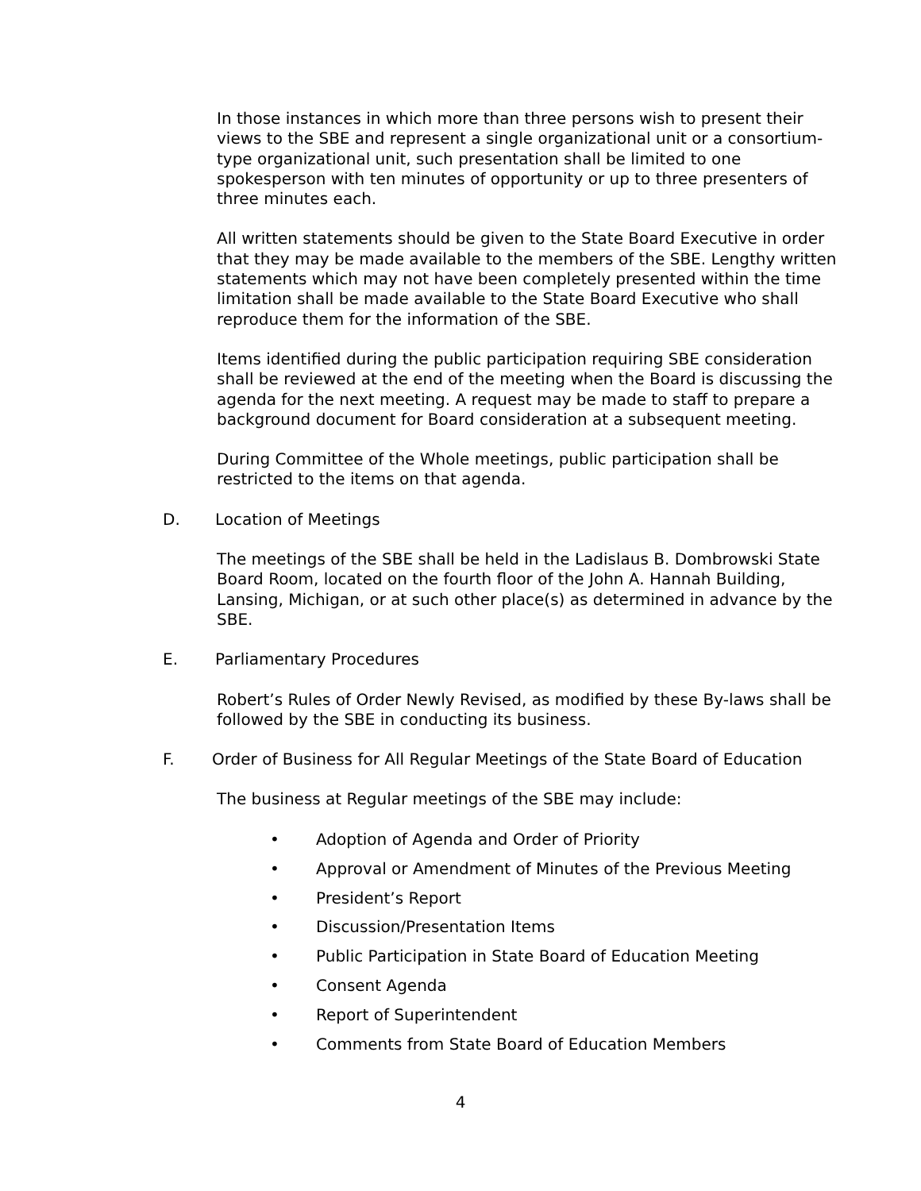In those instances in which more than three persons wish to present their views to the SBE and represent a single organizational unit or a consortium-type organizational unit, such presentation shall be limited to one spokesperson with ten minutes of opportunity or up to three presenters of three minutes each.
All written statements should be given to the State Board Executive in order that they may be made available to the members of the SBE. Lengthy written statements which may not have been completely presented within the time limitation shall be made available to the State Board Executive who shall reproduce them for the information of the SBE.
Items identified during the public participation requiring SBE consideration shall be reviewed at the end of the meeting when the Board is discussing the agenda for the next meeting. A request may be made to staff to prepare a background document for Board consideration at a subsequent meeting.
During Committee of the Whole meetings, public participation shall be restricted to the items on that agenda.
D. Location of Meetings
The meetings of the SBE shall be held in the Ladislaus B. Dombrowski State Board Room, located on the fourth floor of the John A. Hannah Building, Lansing, Michigan, or at such other place(s) as determined in advance by the SBE.
E. Parliamentary Procedures
Robert’s Rules of Order Newly Revised, as modified by these By-laws shall be followed by the SBE in conducting its business.
F. Order of Business for All Regular Meetings of the State Board of Education
The business at Regular meetings of the SBE may include:
• Adoption of Agenda and Order of Priority
• Approval or Amendment of Minutes of the Previous Meeting
• President’s Report
• Discussion/Presentation Items
• Public Participation in State Board of Education Meeting
• Consent Agenda
• Report of Superintendent
• Comments from State Board of Education Members
4